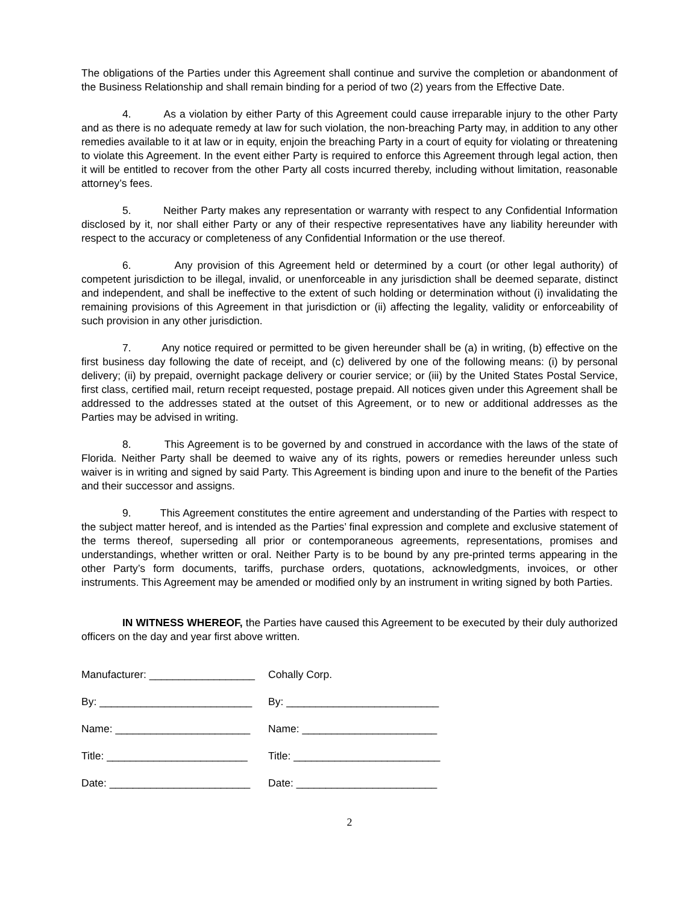The obligations of the Parties under this Agreement shall continue and survive the completion or abandonment of the Business Relationship and shall remain binding for a period of two (2) years from the Effective Date.
4. As a violation by either Party of this Agreement could cause irreparable injury to the other Party and as there is no adequate remedy at law for such violation, the non-breaching Party may, in addition to any other remedies available to it at law or in equity, enjoin the breaching Party in a court of equity for violating or threatening to violate this Agreement. In the event either Party is required to enforce this Agreement through legal action, then it will be entitled to recover from the other Party all costs incurred thereby, including without limitation, reasonable attorney’s fees.
5. Neither Party makes any representation or warranty with respect to any Confidential Information disclosed by it, nor shall either Party or any of their respective representatives have any liability hereunder with respect to the accuracy or completeness of any Confidential Information or the use thereof.
6. Any provision of this Agreement held or determined by a court (or other legal authority) of competent jurisdiction to be illegal, invalid, or unenforceable in any jurisdiction shall be deemed separate, distinct and independent, and shall be ineffective to the extent of such holding or determination without (i) invalidating the remaining provisions of this Agreement in that jurisdiction or (ii) affecting the legality, validity or enforceability of such provision in any other jurisdiction.
7. Any notice required or permitted to be given hereunder shall be (a) in writing, (b) effective on the first business day following the date of receipt, and (c) delivered by one of the following means: (i) by personal delivery; (ii) by prepaid, overnight package delivery or courier service; or (iii) by the United States Postal Service, first class, certified mail, return receipt requested, postage prepaid. All notices given under this Agreement shall be addressed to the addresses stated at the outset of this Agreement, or to new or additional addresses as the Parties may be advised in writing.
8. This Agreement is to be governed by and construed in accordance with the laws of the state of Florida. Neither Party shall be deemed to waive any of its rights, powers or remedies hereunder unless such waiver is in writing and signed by said Party. This Agreement is binding upon and inure to the benefit of the Parties and their successor and assigns.
9. This Agreement constitutes the entire agreement and understanding of the Parties with respect to the subject matter hereof, and is intended as the Parties’ final expression and complete and exclusive statement of the terms thereof, superseding all prior or contemporaneous agreements, representations, promises and understandings, whether written or oral. Neither Party is to be bound by any pre-printed terms appearing in the other Party’s form documents, tariffs, purchase orders, quotations, acknowledgments, invoices, or other instruments. This Agreement may be amended or modified only by an instrument in writing signed by both Parties.
IN WITNESS WHEREOF, the Parties have caused this Agreement to be executed by their duly authorized officers on the day and year first above written.
| Manufacturer: __________________ | Cohally Corp. |
| By: __________________________ | By: __________________________ |
| Name: _______________________ | Name: _______________________ |
| Title: ________________________ | Title: _________________________ |
| Date: ________________________ | Date: ________________________ |
2